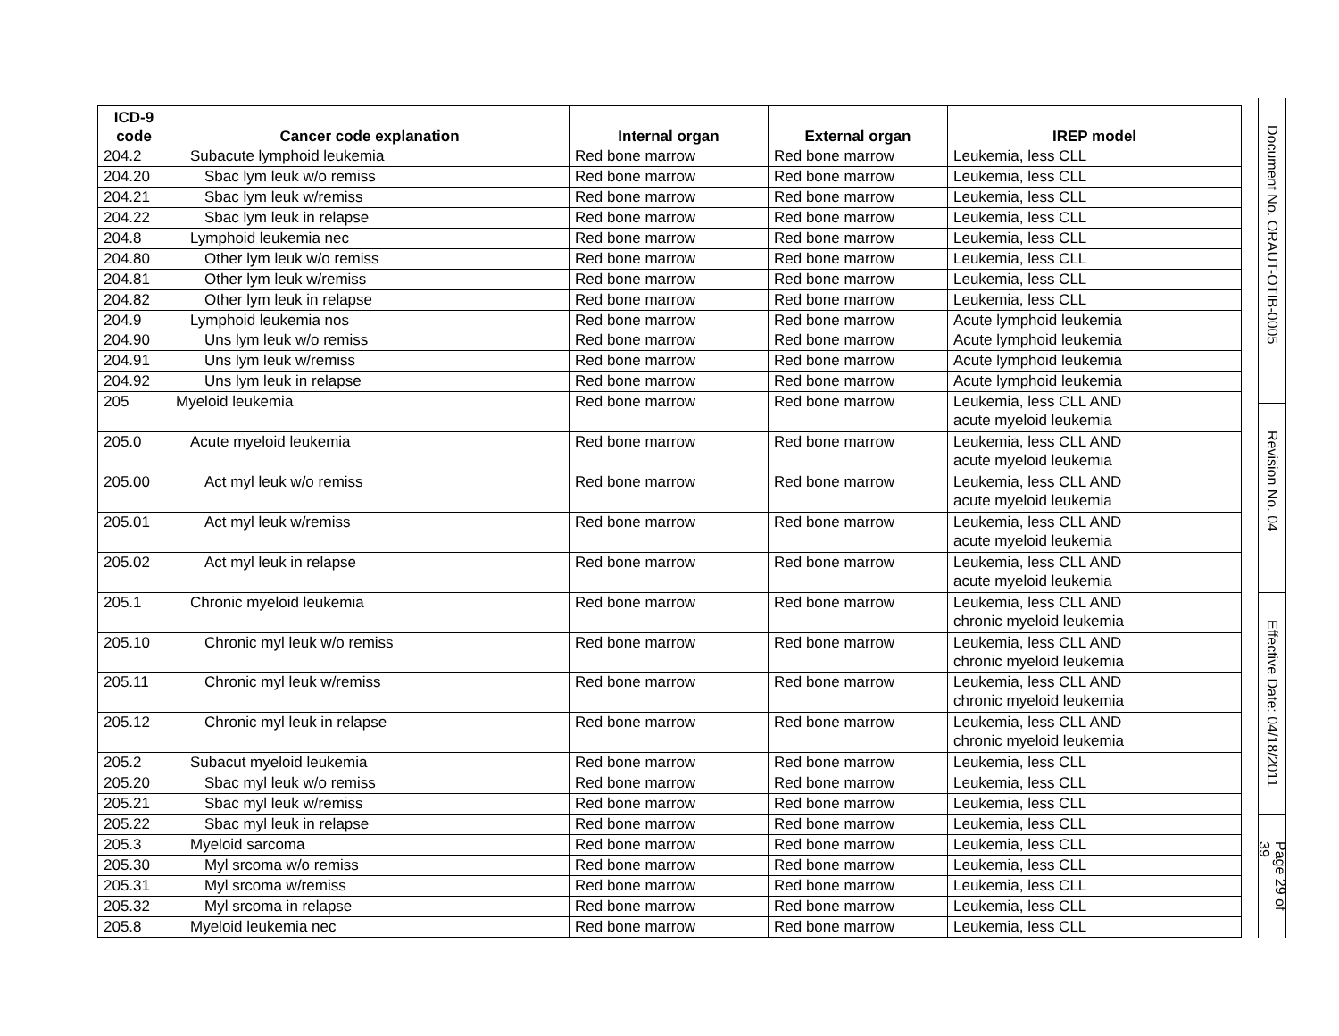| ICD-9 code | Cancer code explanation | Internal organ | External organ | IREP model |
| --- | --- | --- | --- | --- |
| 204.2 | Subacute lymphoid leukemia | Red bone marrow | Red bone marrow | Leukemia, less CLL |
| 204.20 | Sbac lym leuk w/o remiss | Red bone marrow | Red bone marrow | Leukemia, less CLL |
| 204.21 | Sbac lym leuk w/remiss | Red bone marrow | Red bone marrow | Leukemia, less CLL |
| 204.22 | Sbac lym leuk in relapse | Red bone marrow | Red bone marrow | Leukemia, less CLL |
| 204.8 | Lymphoid leukemia nec | Red bone marrow | Red bone marrow | Leukemia, less CLL |
| 204.80 | Other lym leuk w/o remiss | Red bone marrow | Red bone marrow | Leukemia, less CLL |
| 204.81 | Other lym leuk w/remiss | Red bone marrow | Red bone marrow | Leukemia, less CLL |
| 204.82 | Other lym leuk in relapse | Red bone marrow | Red bone marrow | Leukemia, less CLL |
| 204.9 | Lymphoid leukemia nos | Red bone marrow | Red bone marrow | Acute lymphoid leukemia |
| 204.90 | Uns lym leuk w/o remiss | Red bone marrow | Red bone marrow | Acute lymphoid leukemia |
| 204.91 | Uns lym leuk w/remiss | Red bone marrow | Red bone marrow | Acute lymphoid leukemia |
| 204.92 | Uns lym leuk in relapse | Red bone marrow | Red bone marrow | Acute lymphoid leukemia |
| 205 | Myeloid leukemia | Red bone marrow | Red bone marrow | Leukemia, less CLL AND acute myeloid leukemia |
| 205.0 | Acute myeloid leukemia | Red bone marrow | Red bone marrow | Leukemia, less CLL AND acute myeloid leukemia |
| 205.00 | Act myl leuk w/o remiss | Red bone marrow | Red bone marrow | Leukemia, less CLL AND acute myeloid leukemia |
| 205.01 | Act myl leuk w/remiss | Red bone marrow | Red bone marrow | Leukemia, less CLL AND acute myeloid leukemia |
| 205.02 | Act myl leuk in relapse | Red bone marrow | Red bone marrow | Leukemia, less CLL AND acute myeloid leukemia |
| 205.1 | Chronic myeloid leukemia | Red bone marrow | Red bone marrow | Leukemia, less CLL AND chronic myeloid leukemia |
| 205.10 | Chronic myl leuk w/o remiss | Red bone marrow | Red bone marrow | Leukemia, less CLL AND chronic myeloid leukemia |
| 205.11 | Chronic myl leuk w/remiss | Red bone marrow | Red bone marrow | Leukemia, less CLL AND chronic myeloid leukemia |
| 205.12 | Chronic myl leuk in relapse | Red bone marrow | Red bone marrow | Leukemia, less CLL AND chronic myeloid leukemia |
| 205.2 | Subacut myeloid leukemia | Red bone marrow | Red bone marrow | Leukemia, less CLL |
| 205.20 | Sbac myl leuk w/o remiss | Red bone marrow | Red bone marrow | Leukemia, less CLL |
| 205.21 | Sbac myl leuk w/remiss | Red bone marrow | Red bone marrow | Leukemia, less CLL |
| 205.22 | Sbac myl leuk in relapse | Red bone marrow | Red bone marrow | Leukemia, less CLL |
| 205.3 | Myeloid sarcoma | Red bone marrow | Red bone marrow | Leukemia, less CLL |
| 205.30 | Myl srcoma w/o remiss | Red bone marrow | Red bone marrow | Leukemia, less CLL |
| 205.31 | Myl srcoma w/remiss | Red bone marrow | Red bone marrow | Leukemia, less CLL |
| 205.32 | Myl srcoma in relapse | Red bone marrow | Red bone marrow | Leukemia, less CLL |
| 205.8 | Myeloid leukemia nec | Red bone marrow | Red bone marrow | Leukemia, less CLL |
Document No. ORAUT-OTIB-0005
Revision No. 04
Effective Date: 04/18/2011
Page 29 of 39